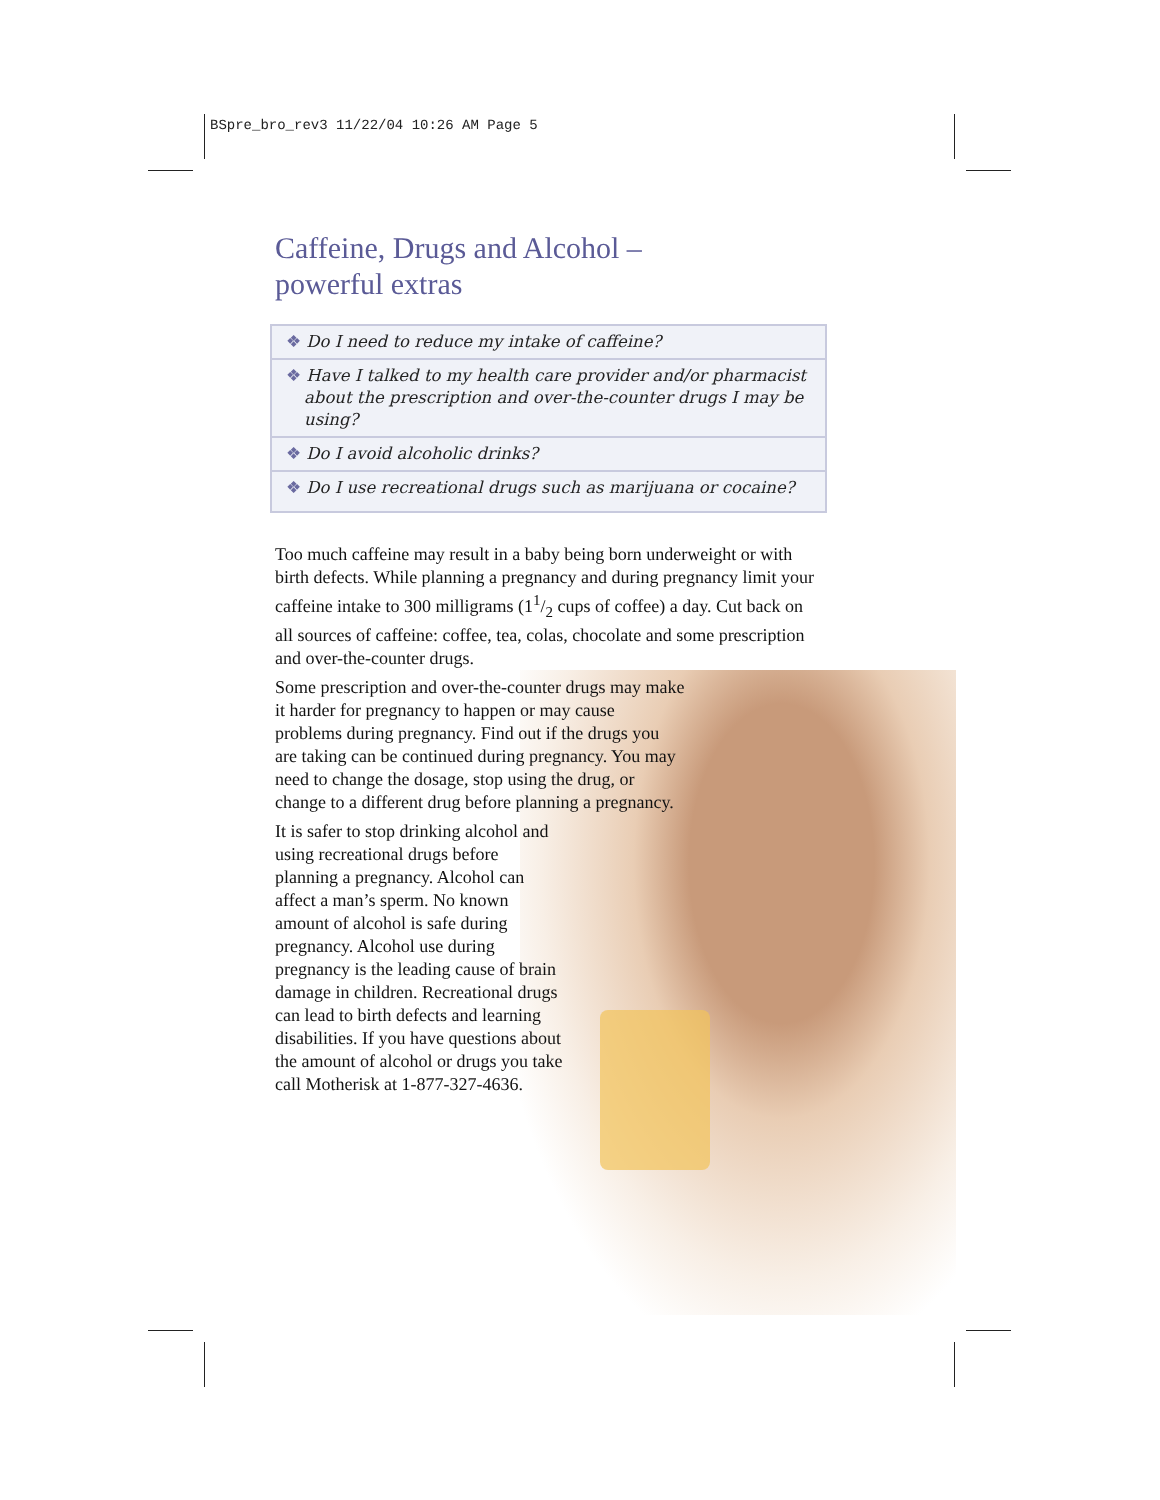BSpre_bro_rev3 11/22/04 10:26 AM Page 5
Caffeine, Drugs and Alcohol –
powerful extras
❖ Do I need to reduce my intake of caffeine?
❖ Have I talked to my health care provider and/or pharmacist about the prescription and over-the-counter drugs I may be using?
❖ Do I avoid alcoholic drinks?
❖ Do I use recreational drugs such as marijuana or cocaine?
Too much caffeine may result in a baby being born underweight or with birth defects. While planning a pregnancy and during pregnancy limit your caffeine intake to 300 milligrams (11/2 cups of coffee) a day. Cut back on all sources of caffeine: coffee, tea, colas, chocolate and some prescription and over-the-counter drugs.
Some prescription and over-the-counter drugs may make it harder for pregnancy to happen or may cause problems during pregnancy. Find out if the drugs you are taking can be continued during pregnancy. You may need to change the dosage, stop using the drug, or change to a different drug before planning a pregnancy.
It is safer to stop drinking alcohol and using recreational drugs before planning a pregnancy. Alcohol can affect a man’s sperm. No known amount of alcohol is safe during pregnancy. Alcohol use during pregnancy is the leading cause of brain damage in children. Recreational drugs can lead to birth defects and learning disabilities. If you have questions about the amount of alcohol or drugs you take call Motherisk at 1-877-327-4636.